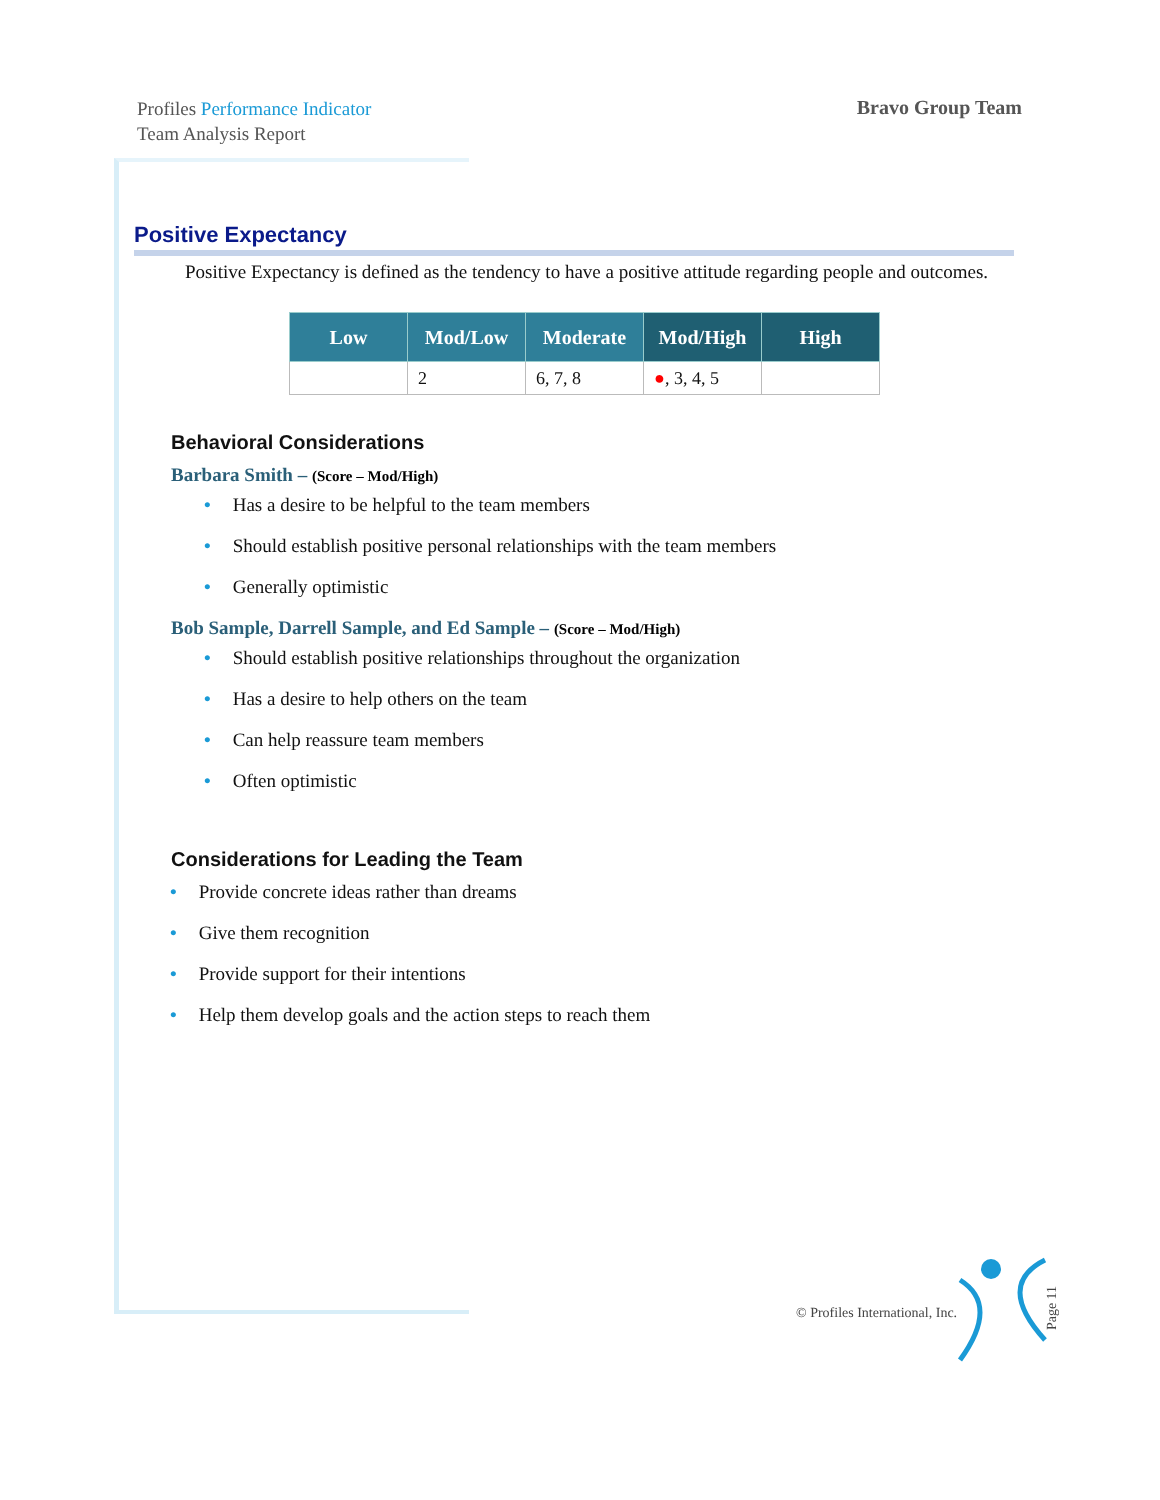Profiles Performance Indicator
Team Analysis Report
Bravo Group Team
Positive Expectancy
Positive Expectancy is defined as the tendency to have a positive attitude regarding people and outcomes.
| Low | Mod/Low | Moderate | Mod/High | High |
| --- | --- | --- | --- | --- |
| | 2 | 6, 7, 8 | ● , 3, 4, 5 | |
Behavioral Considerations
Barbara Smith – (Score – Mod/High)
• Has a desire to be helpful to the team members
• Should establish positive personal relationships with the team members
• Generally optimistic
Bob Sample, Darrell Sample, and Ed Sample – (Score – Mod/High)
• Should establish positive relationships throughout the organization
• Has a desire to help others on the team
• Can help reassure team members
• Often optimistic
Considerations for Leading the Team
• Provide concrete ideas rather than dreams
• Give them recognition
• Provide support for their intentions
• Help them develop goals and the action steps to reach them
© Profiles International, Inc. Page 11